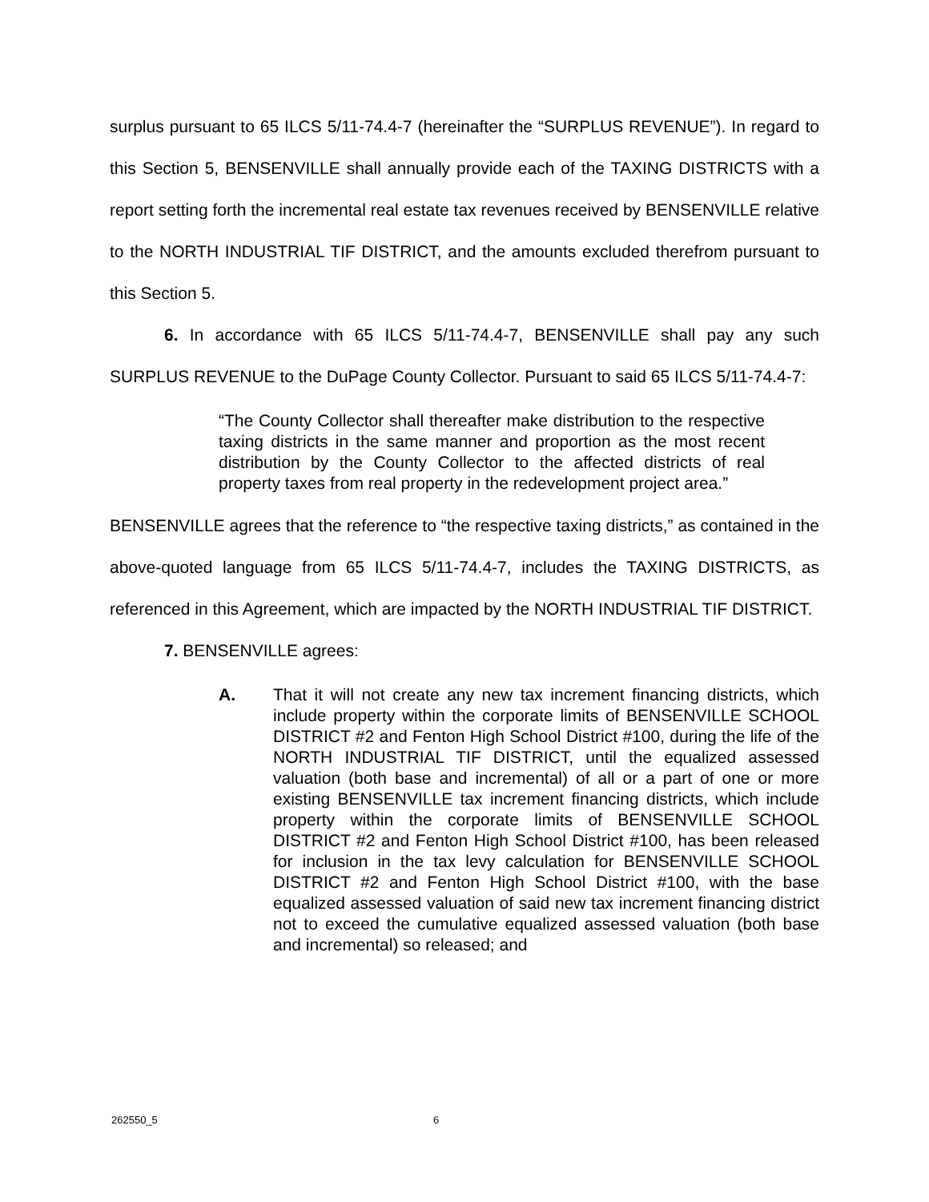surplus pursuant to 65 ILCS 5/11-74.4-7 (hereinafter the “SURPLUS REVENUE”). In regard to this Section 5, BENSENVILLE shall annually provide each of the TAXING DISTRICTS with a report setting forth the incremental real estate tax revenues received by BENSENVILLE relative to the NORTH INDUSTRIAL TIF DISTRICT, and the amounts excluded therefrom pursuant to this Section 5.
6. In accordance with 65 ILCS 5/11-74.4-7, BENSENVILLE shall pay any such SURPLUS REVENUE to the DuPage County Collector. Pursuant to said 65 ILCS 5/11-74.4-7:
“The County Collector shall thereafter make distribution to the respective taxing districts in the same manner and proportion as the most recent distribution by the County Collector to the affected districts of real property taxes from real property in the redevelopment project area.”
BENSENVILLE agrees that the reference to “the respective taxing districts,” as contained in the above-quoted language from 65 ILCS 5/11-74.4-7, includes the TAXING DISTRICTS, as referenced in this Agreement, which are impacted by the NORTH INDUSTRIAL TIF DISTRICT.
7. BENSENVILLE agrees:
A. That it will not create any new tax increment financing districts, which include property within the corporate limits of BENSENVILLE SCHOOL DISTRICT #2 and Fenton High School District #100, during the life of the NORTH INDUSTRIAL TIF DISTRICT, until the equalized assessed valuation (both base and incremental) of all or a part of one or more existing BENSENVILLE tax increment financing districts, which include property within the corporate limits of BENSENVILLE SCHOOL DISTRICT #2 and Fenton High School District #100, has been released for inclusion in the tax levy calculation for BENSENVILLE SCHOOL DISTRICT #2 and Fenton High School District #100, with the base equalized assessed valuation of said new tax increment financing district not to exceed the cumulative equalized assessed valuation (both base and incremental) so released; and
262550_5 6